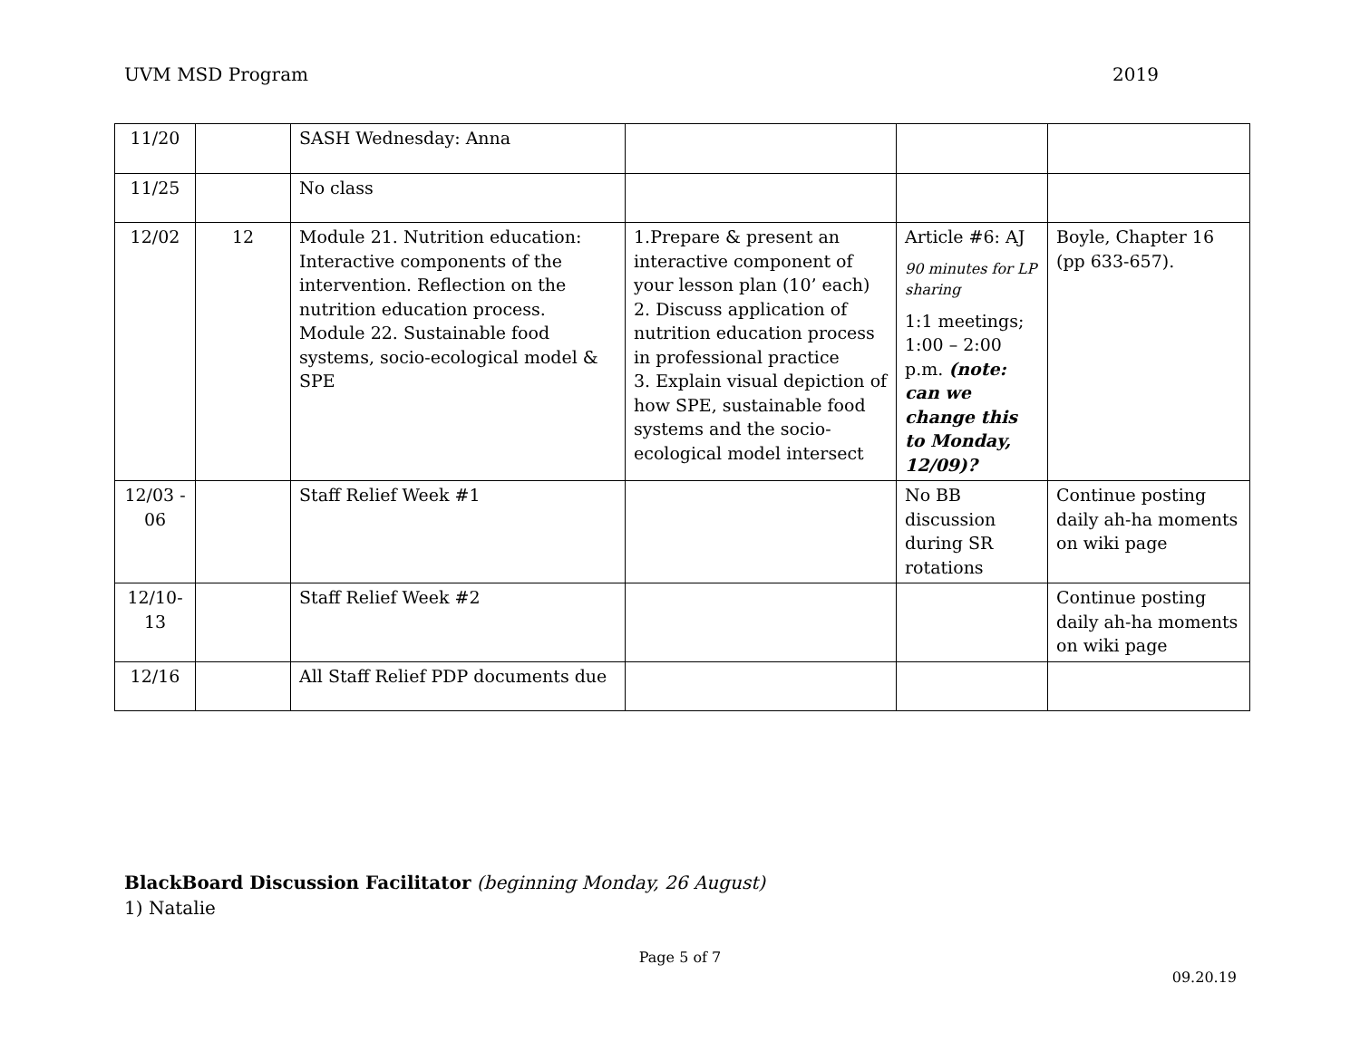UVM MSD Program 2019
| 11/20 | | SASH Wednesday: Anna | | | |
| 11/25 | | No class | | | |
| 12/02 | 12 | Module 21. Nutrition education: Interactive components of the intervention. Reflection on the nutrition education process. Module 22. Sustainable food systems, socio-ecological model & SPE | 1.Prepare & present an interactive component of your lesson plan (10’ each) 2. Discuss application of nutrition education process in professional practice 3. Explain visual depiction of how SPE, sustainable food systems and the socio-ecological model intersect | Article #6: AJ 90 minutes for LP sharing 1:1 meetings; 1:00 – 2:00 p.m. (note: can we change this to Monday, 12/09)? | Boyle, Chapter 16 (pp 633-657). |
| 12/03 - 06 | | Staff Relief Week #1 | | No BB discussion during SR rotations | Continue posting daily ah-ha moments on wiki page |
| 12/10-13 | | Staff Relief Week #2 | | | Continue posting daily ah-ha moments on wiki page |
| 12/16 | | All Staff Relief PDP documents due | | | |
BlackBoard Discussion Facilitator (beginning Monday, 26 August)
1) Natalie
Page 5 of 7
09.20.19